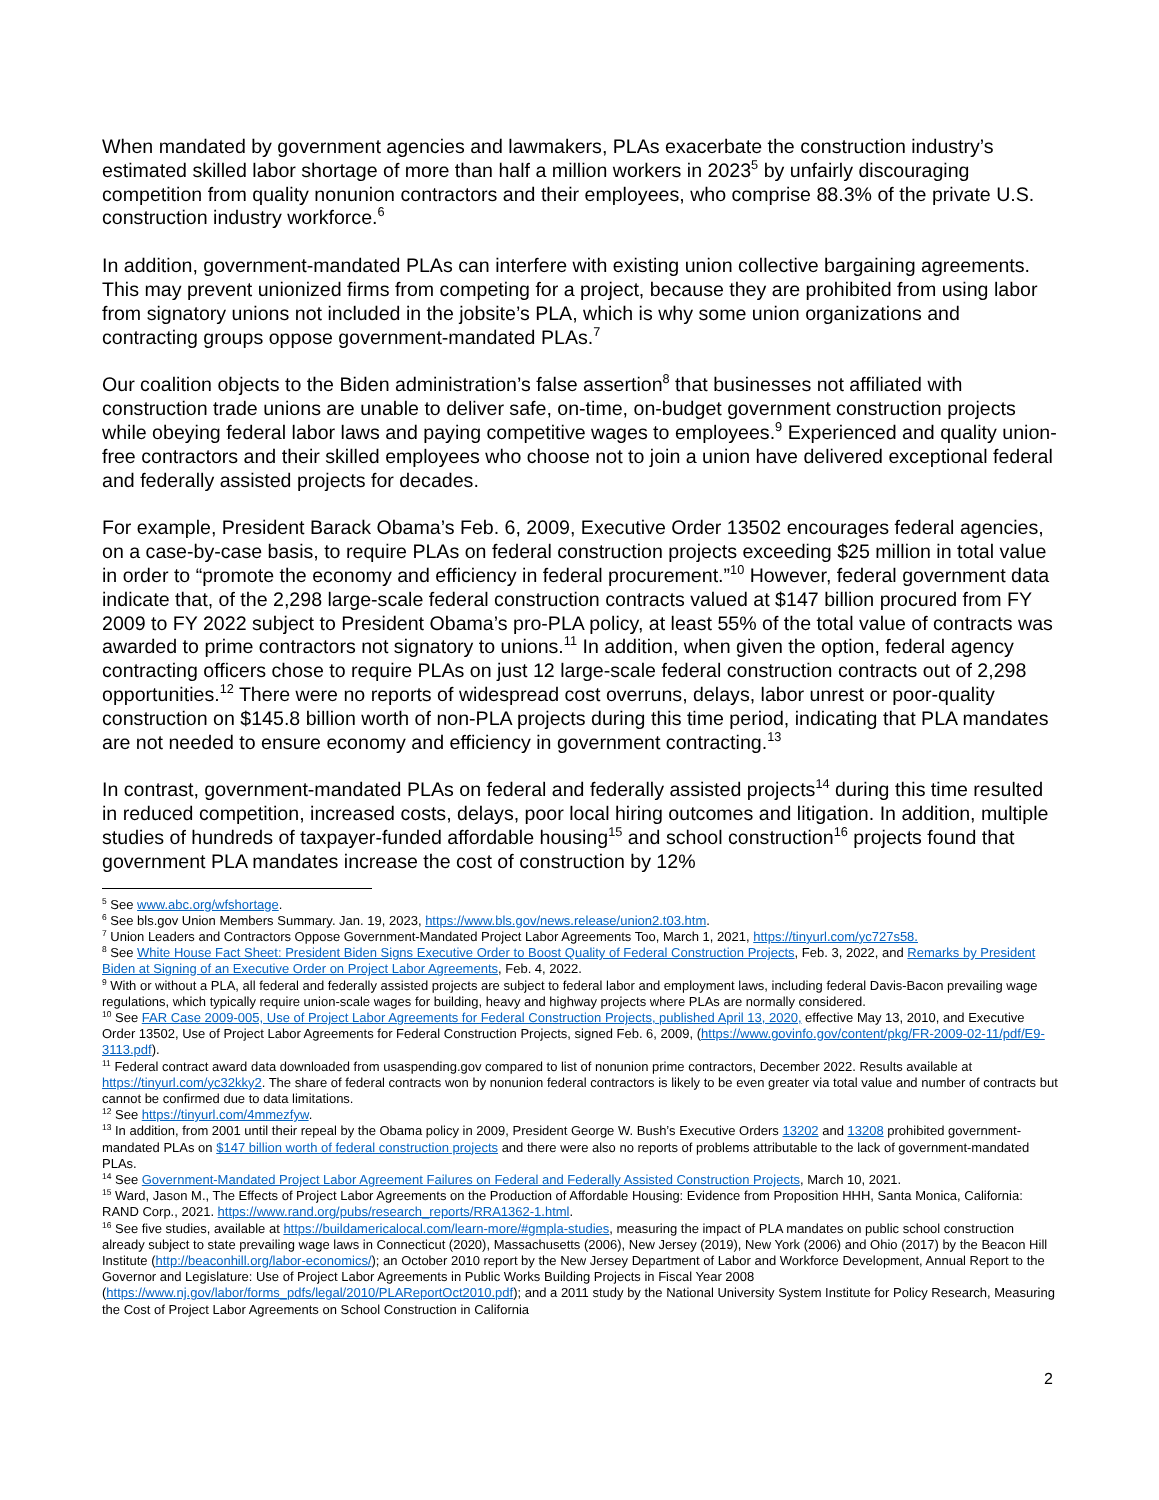When mandated by government agencies and lawmakers, PLAs exacerbate the construction industry’s estimated skilled labor shortage of more than half a million workers in 2023<sup>5</sup> by unfairly discouraging competition from quality nonunion contractors and their employees, who comprise 88.3% of the private U.S. construction industry workforce.<sup>6</sup>
In addition, government-mandated PLAs can interfere with existing union collective bargaining agreements. This may prevent unionized firms from competing for a project, because they are prohibited from using labor from signatory unions not included in the jobsite’s PLA, which is why some union organizations and contracting groups oppose government-mandated PLAs.<sup>7</sup>
Our coalition objects to the Biden administration’s false assertion<sup>8</sup> that businesses not affiliated with construction trade unions are unable to deliver safe, on-time, on-budget government construction projects while obeying federal labor laws and paying competitive wages to employees.<sup>9</sup> Experienced and quality union-free contractors and their skilled employees who choose not to join a union have delivered exceptional federal and federally assisted projects for decades.
For example, President Barack Obama’s Feb. 6, 2009, Executive Order 13502 encourages federal agencies, on a case-by-case basis, to require PLAs on federal construction projects exceeding $25 million in total value in order to “promote the economy and efficiency in federal procurement.”<sup>10</sup> However, federal government data indicate that, of the 2,298 large-scale federal construction contracts valued at $147 billion procured from FY 2009 to FY 2022 subject to President Obama’s pro-PLA policy, at least 55% of the total value of contracts was awarded to prime contractors not signatory to unions.<sup>11</sup> In addition, when given the option, federal agency contracting officers chose to require PLAs on just 12 large-scale federal construction contracts out of 2,298 opportunities.<sup>12</sup> There were no reports of widespread cost overruns, delays, labor unrest or poor-quality construction on $145.8 billion worth of non-PLA projects during this time period, indicating that PLA mandates are not needed to ensure economy and efficiency in government contracting.<sup>13</sup>
In contrast, government-mandated PLAs on federal and federally assisted projects<sup>14</sup> during this time resulted in reduced competition, increased costs, delays, poor local hiring outcomes and litigation. In addition, multiple studies of hundreds of taxpayer-funded affordable housing<sup>15</sup> and school construction<sup>16</sup> projects found that government PLA mandates increase the cost of construction by 12%
<sup>5</sup> See www.abc.org/wfshortage.
<sup>6</sup> See bls.gov Union Members Summary. Jan. 19, 2023, https://www.bls.gov/news.release/union2.t03.htm.
<sup>7</sup> Union Leaders and Contractors Oppose Government-Mandated Project Labor Agreements Too, March 1, 2021, https://tinyurl.com/yc727s58.
<sup>8</sup> See White House Fact Sheet: President Biden Signs Executive Order to Boost Quality of Federal Construction Projects, Feb. 3, 2022, and Remarks by President Biden at Signing of an Executive Order on Project Labor Agreements, Feb. 4, 2022.
<sup>9</sup> With or without a PLA, all federal and federally assisted projects are subject to federal labor and employment laws, including federal Davis-Bacon prevailing wage regulations, which typically require union-scale wages for building, heavy and highway projects where PLAs are normally considered.
<sup>10</sup> See FAR Case 2009-005, Use of Project Labor Agreements for Federal Construction Projects, published April 13, 2020, effective May 13, 2010, and Executive Order 13502, Use of Project Labor Agreements for Federal Construction Projects, signed Feb. 6, 2009, (https://www.govinfo.gov/content/pkg/FR-2009-02-11/pdf/E9-3113.pdf).
<sup>11</sup> Federal contract award data downloaded from usaspending.gov compared to list of nonunion prime contractors, December 2022. Results available at https://tinyurl.com/yc32kky2. The share of federal contracts won by nonunion federal contractors is likely to be even greater via total value and number of contracts but cannot be confirmed due to data limitations.
<sup>12</sup> See https://tinyurl.com/4mmezfyw.
<sup>13</sup> In addition, from 2001 until their repeal by the Obama policy in 2009, President George W. Bush’s Executive Orders 13202 and 13208 prohibited government-mandated PLAs on $147 billion worth of federal construction projects and there were also no reports of problems attributable to the lack of government-mandated PLAs.
<sup>14</sup> See Government-Mandated Project Labor Agreement Failures on Federal and Federally Assisted Construction Projects, March 10, 2021.
<sup>15</sup> Ward, Jason M., The Effects of Project Labor Agreements on the Production of Affordable Housing: Evidence from Proposition HHH, Santa Monica, California: RAND Corp., 2021. https://www.rand.org/pubs/research_reports/RRA1362-1.html.
<sup>16</sup> See five studies, available at https://buildamericalocal.com/learn-more/#gmpla-studies, measuring the impact of PLA mandates on public school construction already subject to state prevailing wage laws in Connecticut (2020), Massachusetts (2006), New Jersey (2019), New York (2006) and Ohio (2017) by the Beacon Hill Institute (http://beaconhill.org/labor-economics/); an October 2010 report by the New Jersey Department of Labor and Workforce Development, Annual Report to the Governor and Legislature: Use of Project Labor Agreements in Public Works Building Projects in Fiscal Year 2008 (https://www.nj.gov/labor/forms_pdfs/legal/2010/PLAReportOct2010.pdf); and a 2011 study by the National University System Institute for Policy Research, Measuring the Cost of Project Labor Agreements on School Construction in California
2